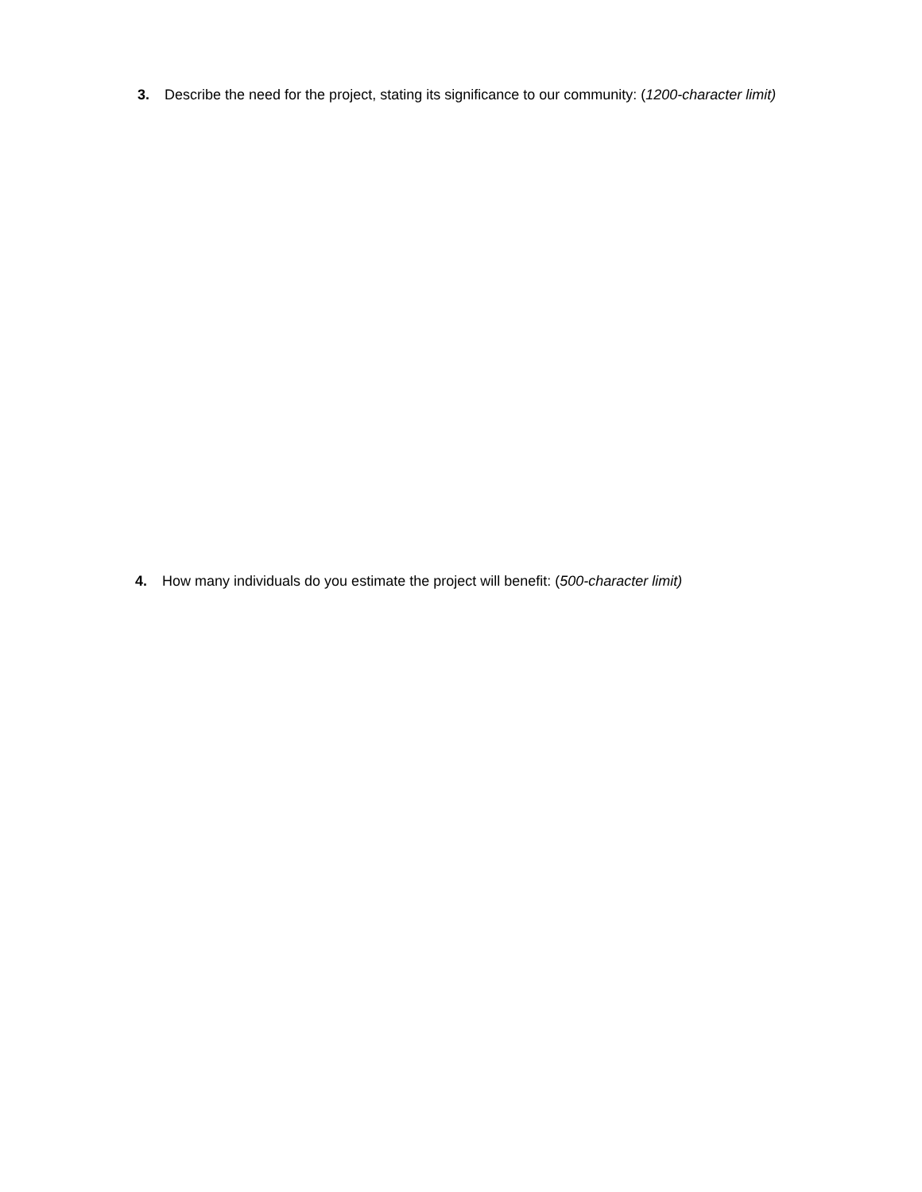3. Describe the need for the project, stating its significance to our community: (1200-character limit)
4. How many individuals do you estimate the project will benefit: (500-character limit)